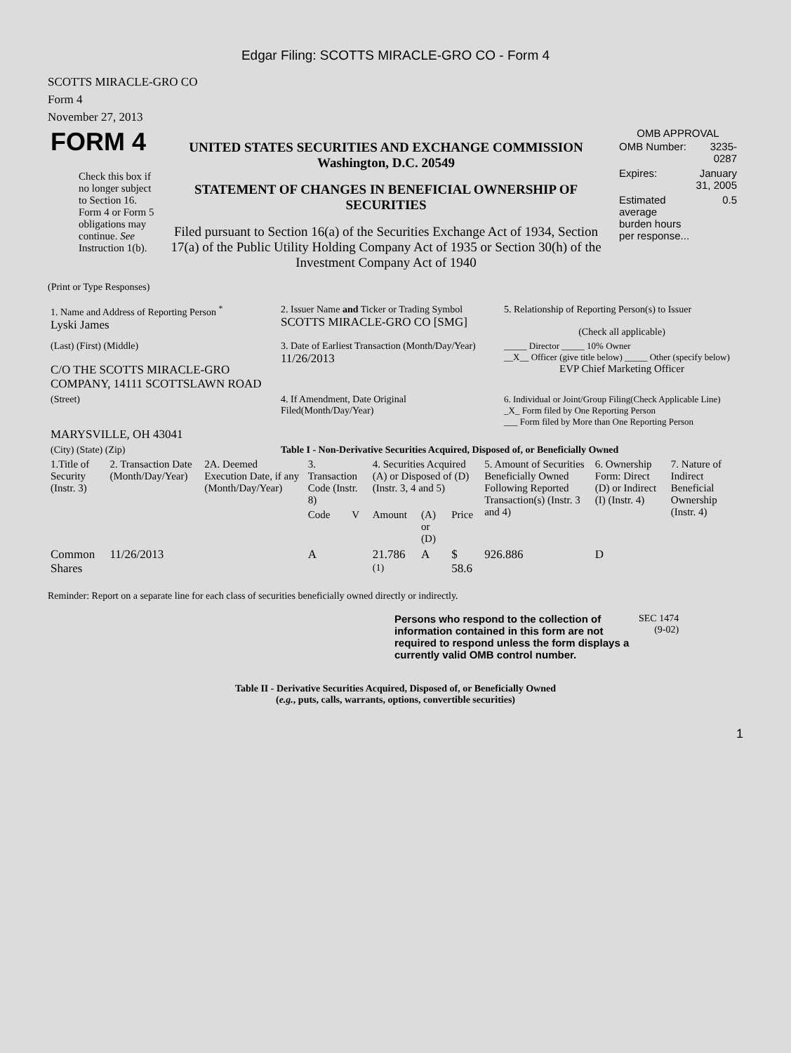Edgar Filing: SCOTTS MIRACLE-GRO CO - Form 4
SCOTTS MIRACLE-GRO CO
Form 4
November 27, 2013
| FORM 4 Check this box if no longer subject to Section 16. Form 4 or Form 5 obligations may continue. See Instruction 1(b). | UNITED STATES SECURITIES AND EXCHANGE COMMISSION Washington, D.C. 20549 STATEMENT OF CHANGES IN BENEFICIAL OWNERSHIP OF SECURITIES Filed pursuant to Section 16(a) of the Securities Exchange Act of 1934, Section 17(a) of the Public Utility Holding Company Act of 1935 or Section 30(h) of the Investment Company Act of 1940 | OMB APPROVAL / OMB Number: / 3235-0287 / / Expires: / January 31, 2005 / / Estimated average burden hours per response... / 0.5 / |
(Print or Type Responses)
| 1. Name and Address of Reporting Person <sup>*</sup> Lyski James | 2. Issuer Name and Ticker or Trading Symbol SCOTTS MIRACLE-GRO CO [SMG] | 5. Relationship of Reporting Person(s) to Issuer (Check all applicable) |
| (Last) (First) (Middle) C/O THE SCOTTS MIRACLE-GRO COMPANY, 14111 SCOTTSLAWN ROAD | 3. Date of Earliest Transaction (Month/Day/Year) 11/26/2013 | _____ Director _____ 10% Owner __X__ Officer (give title below) _____ Other (specify below) EVP Chief Marketing Officer |
| (Street) MARYSVILLE, OH 43041 | 4. If Amendment, Date Original Filed(Month/Day/Year) | 6. Individual or Joint/Group Filing(Check Applicable Line) _X_ Form filed by One Reporting Person ___ Form filed by More than One Reporting Person |
| (City) (State) (Zip) | Table I - Non-Derivative Securities Acquired, Disposed of, or Beneficially Owned | |
| 1.Title of Security (Instr. 3) | 2. Transaction Date (Month/Day/Year) | 2A. Deemed Execution Date, if any (Month/Day/Year) | 3. Transaction Code (Instr. 8) | | 4. Securities Acquired (A) or Disposed of (D) (Instr. 3, 4 and 5) | | | 5. Amount of Securities Beneficially Owned Following Reported Transaction(s) (Instr. 3 and 4) | 6. Ownership Form: Direct (D) or Indirect (I) (Instr. 4) | 7. Nature of Indirect Beneficial Ownership (Instr. 4) |
| --- | --- | --- | --- | --- | --- | --- | --- | --- | --- | --- |
| | | | Code | V | Amount | (A) or (D) | Price | | | |
| Common Shares | 11/26/2013 | | A | | 21.786 <sup>(1)</sup> | A | $ 58.6 | 926.886 | D | |
Reminder: Report on a separate line for each class of securities beneficially owned directly or indirectly.
| Persons who respond to the collection of information contained in this form are not required to respond unless the form displays a currently valid OMB control number. | SEC 1474 (9-02) |
Table II - Derivative Securities Acquired, Disposed of, or Beneficially Owned
(e.g., puts, calls, warrants, options, convertible securities)
1